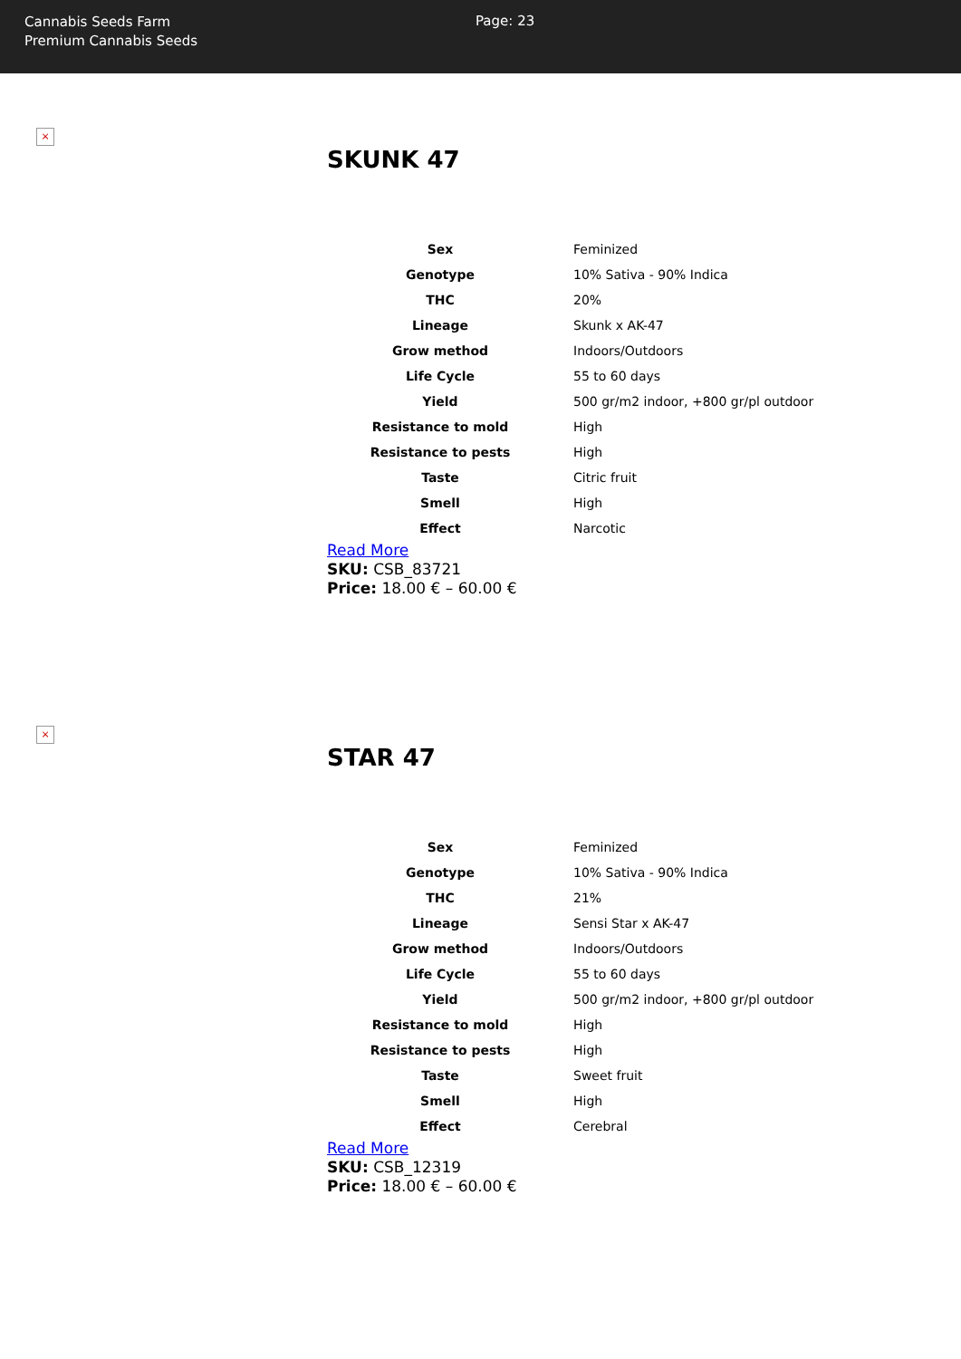Cannabis Seeds Farm
Premium Cannabis Seeds
Page: 23
×
SKUNK 47
| Sex | Feminized |
| Genotype | 10% Sativa - 90% Indica |
| THC | 20% |
| Lineage | Skunk x AK-47 |
| Grow method | Indoors/Outdoors |
| Life Cycle | 55 to 60 days |
| Yield | 500 gr/m2 indoor, +800 gr/pl outdoor |
| Resistance to mold | High |
| Resistance to pests | High |
| Taste | Citric fruit |
| Smell | High |
| Effect | Narcotic |
Read More
SKU: CSB_83721
Price: 18.00 € – 60.00 €
×
STAR 47
| Sex | Feminized |
| Genotype | 10% Sativa - 90% Indica |
| THC | 21% |
| Lineage | Sensi Star x AK-47 |
| Grow method | Indoors/Outdoors |
| Life Cycle | 55 to 60 days |
| Yield | 500 gr/m2 indoor, +800 gr/pl outdoor |
| Resistance to mold | High |
| Resistance to pests | High |
| Taste | Sweet fruit |
| Smell | High |
| Effect | Cerebral |
Read More
SKU: CSB_12319
Price: 18.00 € – 60.00 €